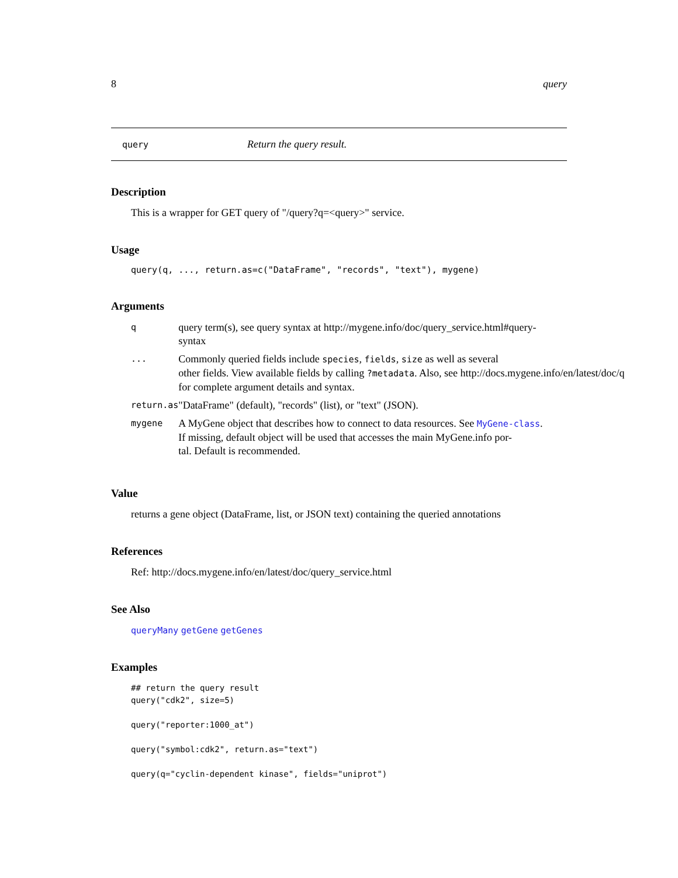8 query
query Return the query result.
Description
This is a wrapper for GET query of "/query?q=<query>" service.
Usage
query(q, ..., return.as=c("DataFrame", "records", "text"), mygene)
Arguments
| q | query term(s), see query syntax at http://mygene.info/doc/query_service.html#query- syntax |
| ... | Commonly queried fields include species , fields , size as well as several other fields. View available fields by calling ?metadata . Also, see http://docs.mygene.info/en/latest/doc/q for complete argument details and syntax. |
| return.as | "DataFrame" (default), "records" (list), or "text" (JSON). |
| mygene | A MyGene object that describes how to connect to data resources. See MyGene-class . If missing, default object will be used that accesses the main MyGene.info por- tal. Default is recommended. |
Value
returns a gene object (DataFrame, list, or JSON text) containing the queried annotations
References
Ref: http://docs.mygene.info/en/latest/doc/query_service.html
See Also
queryMany getGene getGenes
Examples
## return the query result
query("cdk2", size=5)

query("reporter:1000_at")

query("symbol:cdk2", return.as="text")

query(q="cyclin-dependent kinase", fields="uniprot")